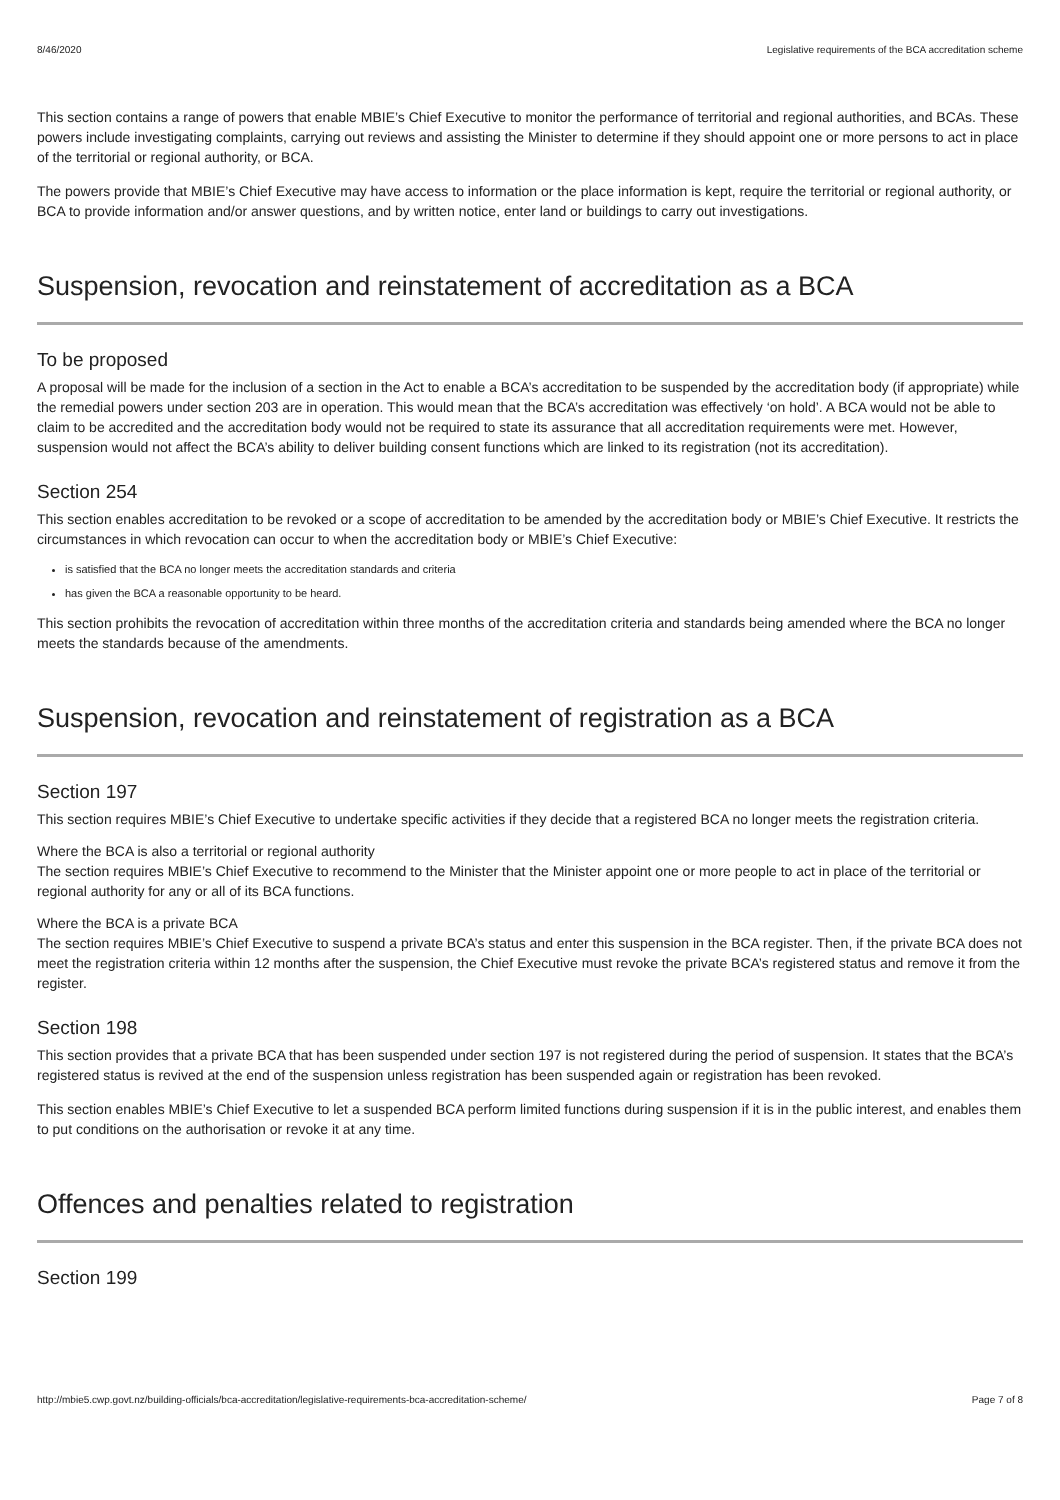8/46/2020 Legislative requirements of the BCA accreditation scheme
This section contains a range of powers that enable MBIE’s Chief Executive to monitor the performance of territorial and regional authorities, and BCAs. These powers include investigating complaints, carrying out reviews and assisting the Minister to determine if they should appoint one or more persons to act in place of the territorial or regional authority, or BCA.
The powers provide that MBIE’s Chief Executive may have access to information or the place information is kept, require the territorial or regional authority, or BCA to provide information and/or answer questions, and by written notice, enter land or buildings to carry out investigations.
Suspension, revocation and reinstatement of accreditation as a BCA
To be proposed
A proposal will be made for the inclusion of a section in the Act to enable a BCA’s accreditation to be suspended by the accreditation body (if appropriate) while the remedial powers under section 203 are in operation. This would mean that the BCA’s accreditation was effectively ‘on hold’. A BCA would not be able to claim to be accredited and the accreditation body would not be required to state its assurance that all accreditation requirements were met. However, suspension would not affect the BCA’s ability to deliver building consent functions which are linked to its registration (not its accreditation).
Section 254
This section enables accreditation to be revoked or a scope of accreditation to be amended by the accreditation body or MBIE’s Chief Executive. It restricts the circumstances in which revocation can occur to when the accreditation body or MBIE’s Chief Executive:
is satisfied that the BCA no longer meets the accreditation standards and criteria
has given the BCA a reasonable opportunity to be heard.
This section prohibits the revocation of accreditation within three months of the accreditation criteria and standards being amended where the BCA no longer meets the standards because of the amendments.
Suspension, revocation and reinstatement of registration as a BCA
Section 197
This section requires MBIE’s Chief Executive to undertake specific activities if they decide that a registered BCA no longer meets the registration criteria.
Where the BCA is also a territorial or regional authority
The section requires MBIE’s Chief Executive to recommend to the Minister that the Minister appoint one or more people to act in place of the territorial or regional authority for any or all of its BCA functions.
Where the BCA is a private BCA
The section requires MBIE’s Chief Executive to suspend a private BCA’s status and enter this suspension in the BCA register. Then, if the private BCA does not meet the registration criteria within 12 months after the suspension, the Chief Executive must revoke the private BCA’s registered status and remove it from the register.
Section 198
This section provides that a private BCA that has been suspended under section 197 is not registered during the period of suspension. It states that the BCA’s registered status is revived at the end of the suspension unless registration has been suspended again or registration has been revoked.
This section enables MBIE’s Chief Executive to let a suspended BCA perform limited functions during suspension if it is in the public interest, and enables them to put conditions on the authorisation or revoke it at any time.
Offences and penalties related to registration
Section 199
http://mbie5.cwp.govt.nz/building-officials/bca-accreditation/legislative-requirements-bca-accreditation-scheme/ Page 7 of 8